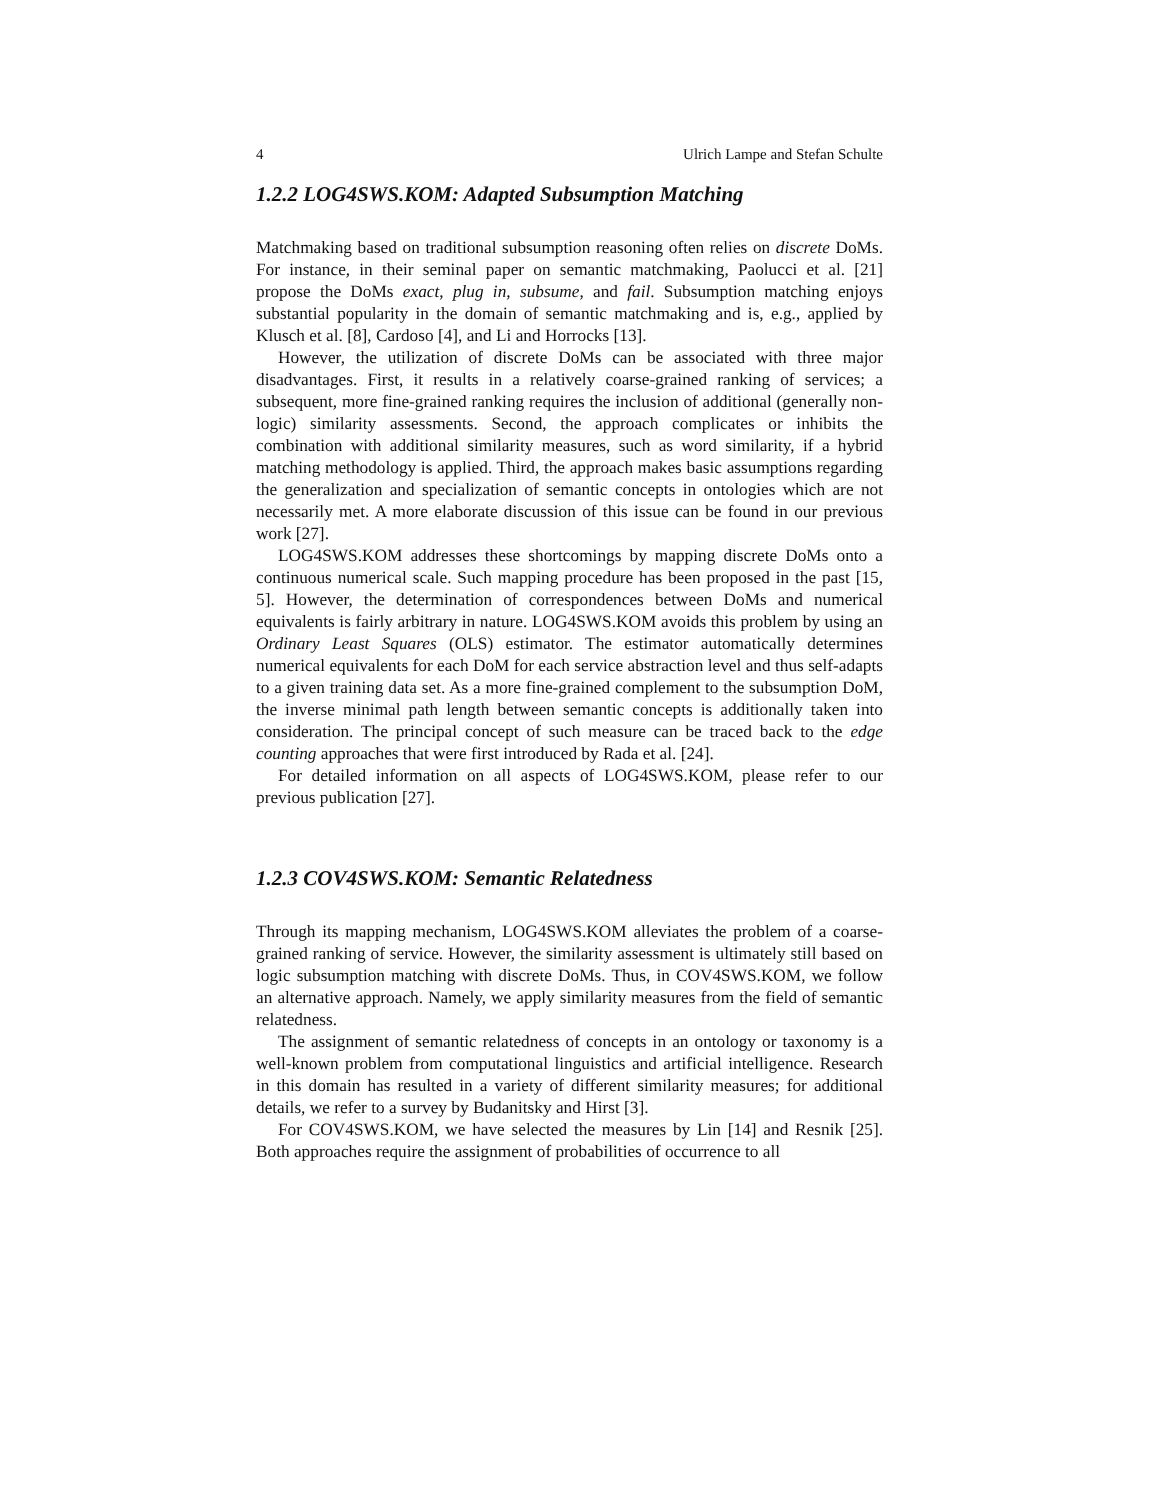4 Ulrich Lampe and Stefan Schulte
1.2.2 LOG4SWS.KOM: Adapted Subsumption Matching
Matchmaking based on traditional subsumption reasoning often relies on discrete DoMs. For instance, in their seminal paper on semantic matchmaking, Paolucci et al. [21] propose the DoMs exact, plug in, subsume, and fail. Subsumption matching enjoys substantial popularity in the domain of semantic matchmaking and is, e.g., applied by Klusch et al. [8], Cardoso [4], and Li and Horrocks [13].
However, the utilization of discrete DoMs can be associated with three major disadvantages. First, it results in a relatively coarse-grained ranking of services; a subsequent, more fine-grained ranking requires the inclusion of additional (generally non-logic) similarity assessments. Second, the approach complicates or inhibits the combination with additional similarity measures, such as word similarity, if a hybrid matching methodology is applied. Third, the approach makes basic assumptions regarding the generalization and specialization of semantic concepts in ontologies which are not necessarily met. A more elaborate discussion of this issue can be found in our previous work [27].
LOG4SWS.KOM addresses these shortcomings by mapping discrete DoMs onto a continuous numerical scale. Such mapping procedure has been proposed in the past [15, 5]. However, the determination of correspondences between DoMs and numerical equivalents is fairly arbitrary in nature. LOG4SWS.KOM avoids this problem by using an Ordinary Least Squares (OLS) estimator. The estimator automatically determines numerical equivalents for each DoM for each service abstraction level and thus self-adapts to a given training data set. As a more fine-grained complement to the subsumption DoM, the inverse minimal path length between semantic concepts is additionally taken into consideration. The principal concept of such measure can be traced back to the edge counting approaches that were first introduced by Rada et al. [24].
For detailed information on all aspects of LOG4SWS.KOM, please refer to our previous publication [27].
1.2.3 COV4SWS.KOM: Semantic Relatedness
Through its mapping mechanism, LOG4SWS.KOM alleviates the problem of a coarse-grained ranking of service. However, the similarity assessment is ultimately still based on logic subsumption matching with discrete DoMs. Thus, in COV4SWS.KOM, we follow an alternative approach. Namely, we apply similarity measures from the field of semantic relatedness.
The assignment of semantic relatedness of concepts in an ontology or taxonomy is a well-known problem from computational linguistics and artificial intelligence. Research in this domain has resulted in a variety of different similarity measures; for additional details, we refer to a survey by Budanitsky and Hirst [3].
For COV4SWS.KOM, we have selected the measures by Lin [14] and Resnik [25]. Both approaches require the assignment of probabilities of occurrence to all